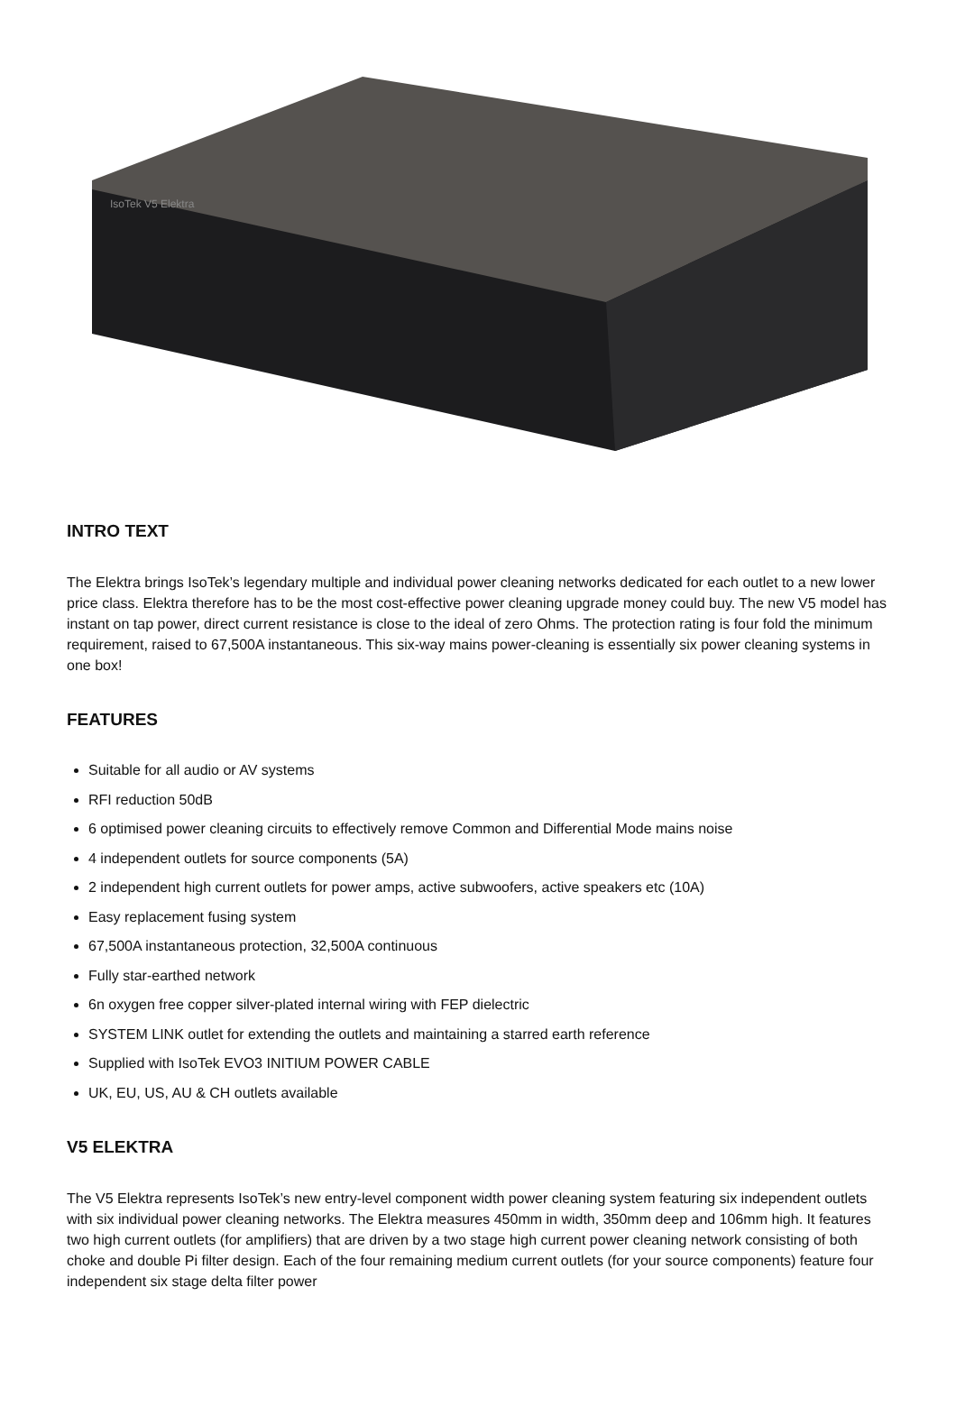IsoTek V5 Elektra
INTRO TEXT
The Elektra brings IsoTek’s legendary multiple and individual power cleaning networks dedicated for each outlet to a new lower price class. Elektra therefore has to be the most cost-effective power cleaning upgrade money could buy. The new V5 model has instant on tap power, direct current resistance is close to the ideal of zero Ohms. The protection rating is four fold the minimum requirement, raised to 67,500A instantaneous. This six-way mains power-cleaning is essentially six power cleaning systems in one box!
FEATURES
Suitable for all audio or AV systems
RFI reduction 50dB
6 optimised power cleaning circuits to effectively remove Common and Differential Mode mains noise
4 independent outlets for source components (5A)
2 independent high current outlets for power amps, active subwoofers, active speakers etc (10A)
Easy replacement fusing system
67,500A instantaneous protection, 32,500A continuous
Fully star-earthed network
6n oxygen free copper silver-plated internal wiring with FEP dielectric
SYSTEM LINK outlet for extending the outlets and maintaining a starred earth reference
Supplied with IsoTek EVO3 INITIUM POWER CABLE
UK, EU, US, AU & CH outlets available
V5 ELEKTRA
The V5 Elektra represents IsoTek’s new entry-level component width power cleaning system featuring six independent outlets with six individual power cleaning networks. The Elektra measures 450mm in width, 350mm deep and 106mm high. It features two high current outlets (for amplifiers) that are driven by a two stage high current power cleaning network consisting of both choke and double Pi filter design. Each of the four remaining medium current outlets (for your source components) feature four independent six stage delta filter power